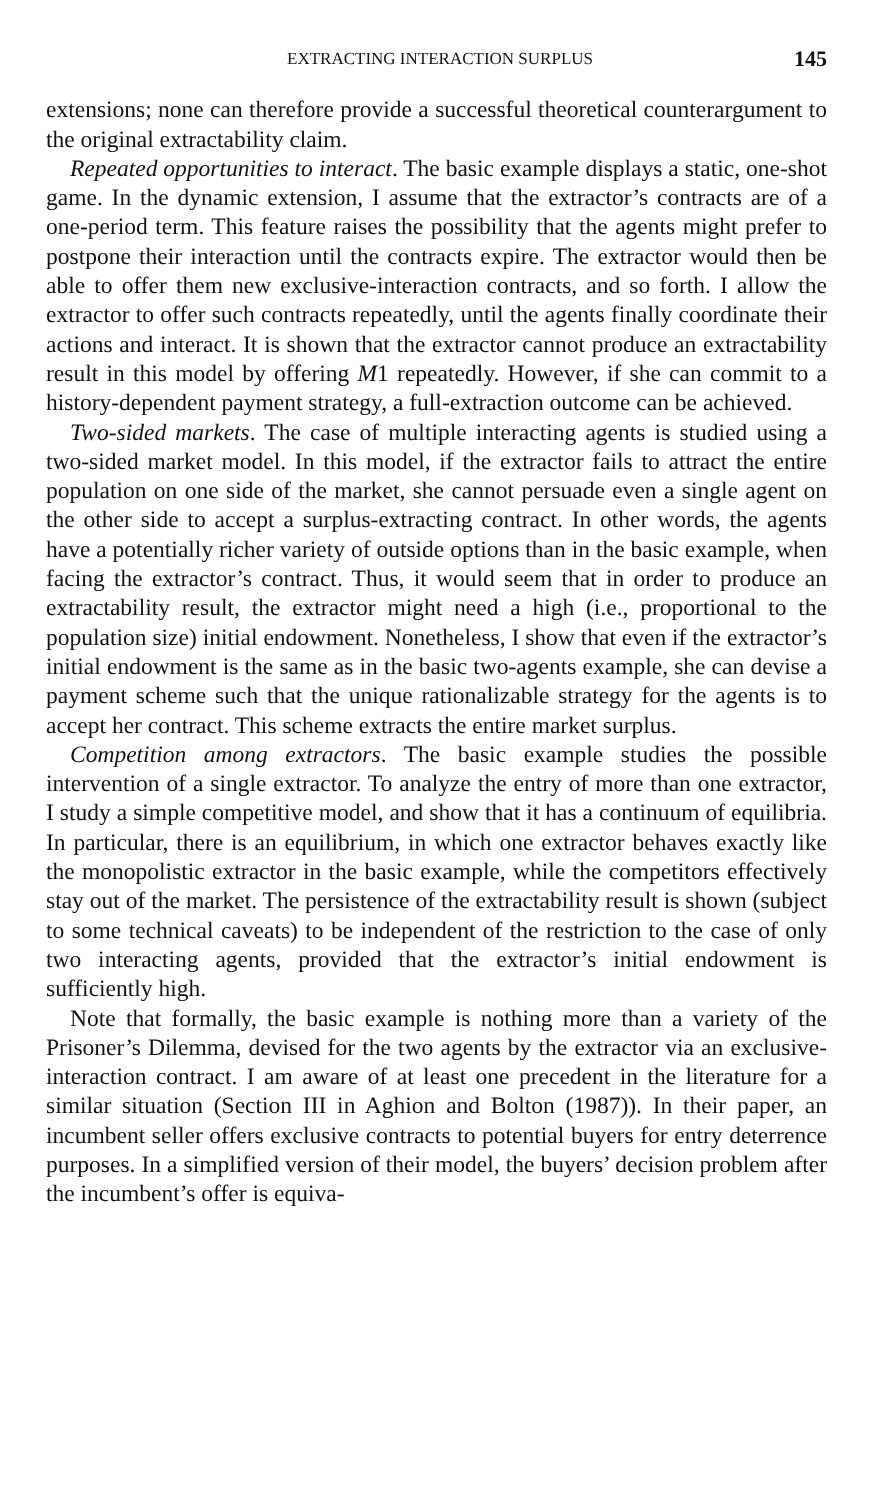EXTRACTING INTERACTION SURPLUS 145
extensions; none can therefore provide a successful theoretical counterargument to the original extractability claim.
Repeated opportunities to interact. The basic example displays a static, one-shot game. In the dynamic extension, I assume that the extractor’s contracts are of a one-period term. This feature raises the possibility that the agents might prefer to postpone their interaction until the contracts expire. The extractor would then be able to offer them new exclusive-interaction contracts, and so forth. I allow the extractor to offer such contracts repeatedly, until the agents finally coordinate their actions and interact. It is shown that the extractor cannot produce an extractability result in this model by offering M1 repeatedly. However, if she can commit to a history-dependent payment strategy, a full-extraction outcome can be achieved.
Two-sided markets. The case of multiple interacting agents is studied using a two-sided market model. In this model, if the extractor fails to attract the entire population on one side of the market, she cannot persuade even a single agent on the other side to accept a surplus-extracting contract. In other words, the agents have a potentially richer variety of outside options than in the basic example, when facing the extractor’s contract. Thus, it would seem that in order to produce an extractability result, the extractor might need a high (i.e., proportional to the population size) initial endowment. Nonetheless, I show that even if the extractor’s initial endowment is the same as in the basic two-agents example, she can devise a payment scheme such that the unique rationalizable strategy for the agents is to accept her contract. This scheme extracts the entire market surplus.
Competition among extractors. The basic example studies the possible intervention of a single extractor. To analyze the entry of more than one extractor, I study a simple competitive model, and show that it has a continuum of equilibria. In particular, there is an equilibrium, in which one extractor behaves exactly like the monopolistic extractor in the basic example, while the competitors effectively stay out of the market. The persistence of the extractability result is shown (subject to some technical caveats) to be independent of the restriction to the case of only two interacting agents, provided that the extractor’s initial endowment is sufficiently high.
Note that formally, the basic example is nothing more than a variety of the Prisoner’s Dilemma, devised for the two agents by the extractor via an exclusive-interaction contract. I am aware of at least one precedent in the literature for a similar situation (Section III in Aghion and Bolton (1987)). In their paper, an incumbent seller offers exclusive contracts to potential buyers for entry deterrence purposes. In a simplified version of their model, the buyers’ decision problem after the incumbent’s offer is equiva-